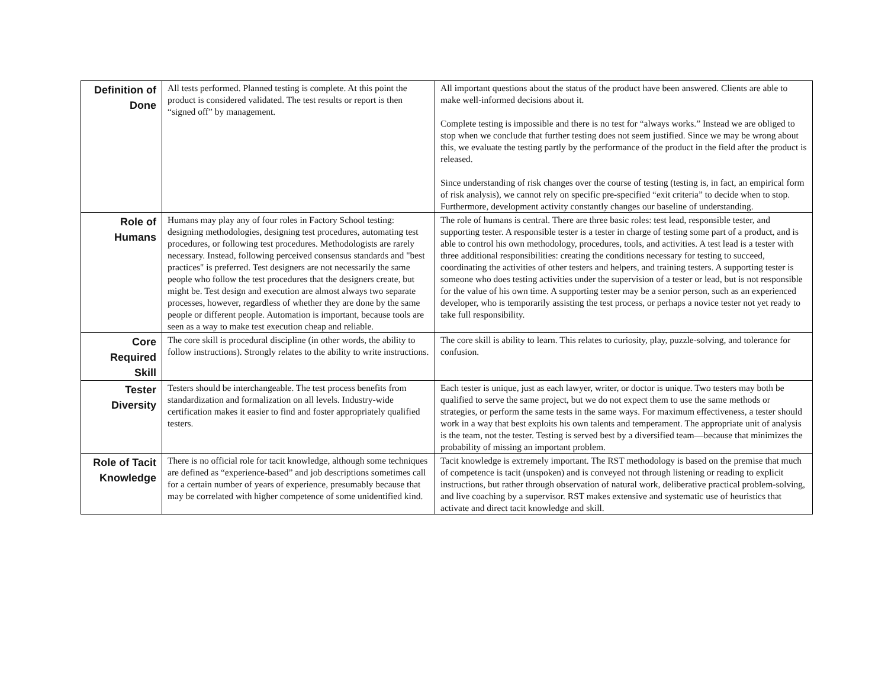| Definition of Done | All tests performed. Planned testing is complete. At this point the product is considered validated. The test results or report is then “signed off” by management. | All important questions about the status of the product have been answered. Clients are able to make well-informed decisions about it. Complete testing is impossible and there is no test for “always works.” Instead we are obliged to stop when we conclude that further testing does not seem justified. Since we may be wrong about this, we evaluate the testing partly by the performance of the product in the field after the product is released. Since understanding of risk changes over the course of testing (testing is, in fact, an empirical form of risk analysis), we cannot rely on specific pre-specified “exit criteria” to decide when to stop. Furthermore, development activity constantly changes our baseline of understanding. |
| Role of Humans | Humans may play any of four roles in Factory School testing: designing methodologies, designing test procedures, automating test procedures, or following test procedures. Methodologists are rarely necessary. Instead, following perceived consensus standards and "best practices" is preferred. Test designers are not necessarily the same people who follow the test procedures that the designers create, but might be. Test design and execution are almost always two separate processes, however, regardless of whether they are done by the same people or different people. Automation is important, because tools are seen as a way to make test execution cheap and reliable. | The role of humans is central. There are three basic roles: test lead, responsible tester, and supporting tester. A responsible tester is a tester in charge of testing some part of a product, and is able to control his own methodology, procedures, tools, and activities. A test lead is a tester with three additional responsibilities: creating the conditions necessary for testing to succeed, coordinating the activities of other testers and helpers, and training testers. A supporting tester is someone who does testing activities under the supervision of a tester or lead, but is not responsible for the value of his own time. A supporting tester may be a senior person, such as an experienced developer, who is temporarily assisting the test process, or perhaps a novice tester not yet ready to take full responsibility. |
| Core Required Skill | The core skill is procedural discipline (in other words, the ability to follow instructions). Strongly relates to the ability to write instructions. | The core skill is ability to learn. This relates to curiosity, play, puzzle-solving, and tolerance for confusion. |
| Tester Diversity | Testers should be interchangeable. The test process benefits from standardization and formalization on all levels. Industry-wide certification makes it easier to find and foster appropriately qualified testers. | Each tester is unique, just as each lawyer, writer, or doctor is unique. Two testers may both be qualified to serve the same project, but we do not expect them to use the same methods or strategies, or perform the same tests in the same ways. For maximum effectiveness, a tester should work in a way that best exploits his own talents and temperament. The appropriate unit of analysis is the team, not the tester. Testing is served best by a diversified team—because that minimizes the probability of missing an important problem. |
| Role of Tacit Knowledge | There is no official role for tacit knowledge, although some techniques are defined as “experience-based” and job descriptions sometimes call for a certain number of years of experience, presumably because that may be correlated with higher competence of some unidentified kind. | Tacit knowledge is extremely important. The RST methodology is based on the premise that much of competence is tacit (unspoken) and is conveyed not through listening or reading to explicit instructions, but rather through observation of natural work, deliberative practical problem-solving, and live coaching by a supervisor. RST makes extensive and systematic use of heuristics that activate and direct tacit knowledge and skill. |